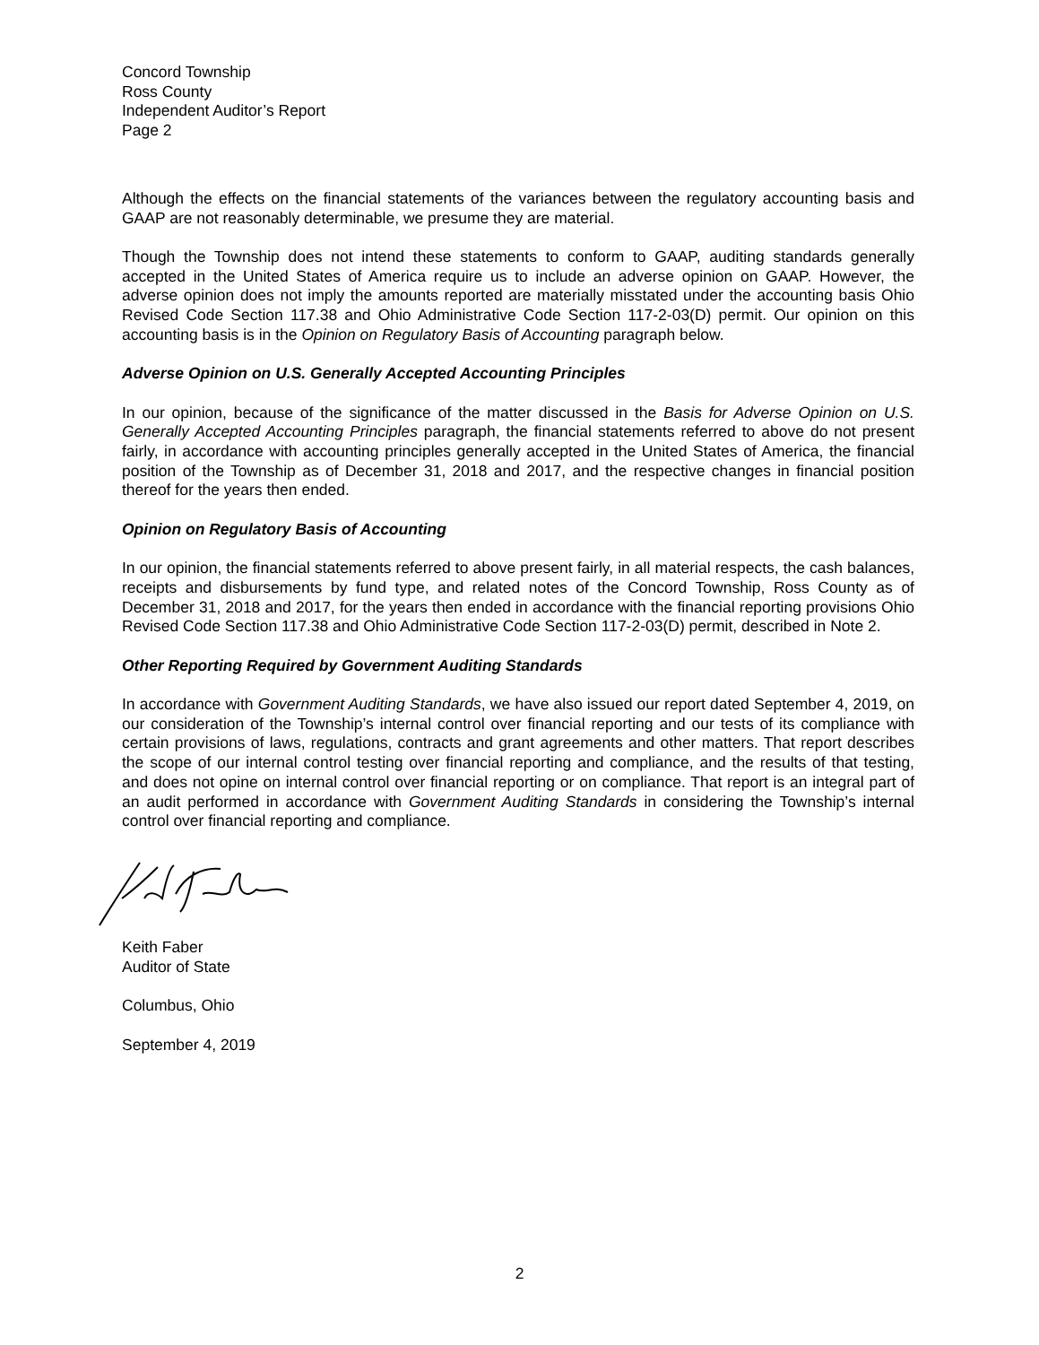Concord Township
Ross County
Independent Auditor’s Report
Page 2
Although the effects on the financial statements of the variances between the regulatory accounting basis and GAAP are not reasonably determinable, we presume they are material.
Though the Township does not intend these statements to conform to GAAP, auditing standards generally accepted in the United States of America require us to include an adverse opinion on GAAP. However, the adverse opinion does not imply the amounts reported are materially misstated under the accounting basis Ohio Revised Code Section 117.38 and Ohio Administrative Code Section 117-2-03(D) permit. Our opinion on this accounting basis is in the Opinion on Regulatory Basis of Accounting paragraph below.
Adverse Opinion on U.S. Generally Accepted Accounting Principles
In our opinion, because of the significance of the matter discussed in the Basis for Adverse Opinion on U.S. Generally Accepted Accounting Principles paragraph, the financial statements referred to above do not present fairly, in accordance with accounting principles generally accepted in the United States of America, the financial position of the Township as of December 31, 2018 and 2017, and the respective changes in financial position thereof for the years then ended.
Opinion on Regulatory Basis of Accounting
In our opinion, the financial statements referred to above present fairly, in all material respects, the cash balances, receipts and disbursements by fund type, and related notes of the Concord Township, Ross County as of December 31, 2018 and 2017, for the years then ended in accordance with the financial reporting provisions Ohio Revised Code Section 117.38 and Ohio Administrative Code Section 117-2-03(D) permit, described in Note 2.
Other Reporting Required by Government Auditing Standards
In accordance with Government Auditing Standards, we have also issued our report dated September 4, 2019, on our consideration of the Township’s internal control over financial reporting and our tests of its compliance with certain provisions of laws, regulations, contracts and grant agreements and other matters. That report describes the scope of our internal control testing over financial reporting and compliance, and the results of that testing, and does not opine on internal control over financial reporting or on compliance. That report is an integral part of an audit performed in accordance with Government Auditing Standards in considering the Township’s internal control over financial reporting and compliance.
Keith Faber
Auditor of State
Columbus, Ohio
September 4, 2019
2